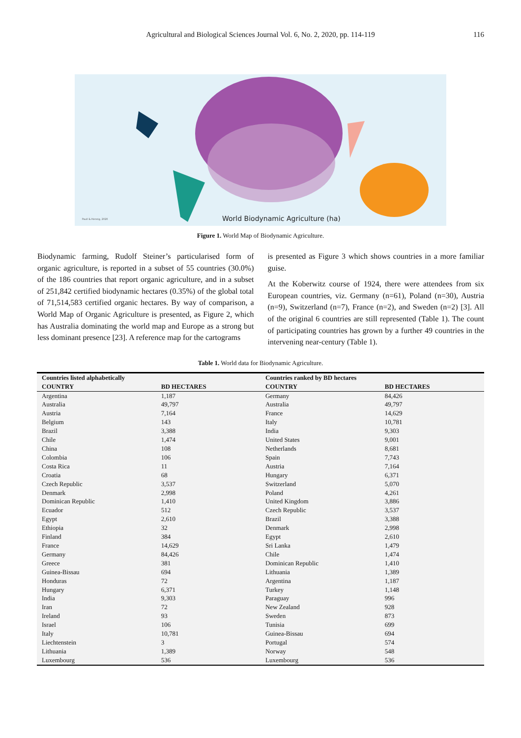Agricultural and Biological Sciences Journal Vol. 6, No. 2, 2020, pp. 114-119 116
World Biodynamic Agriculture (ha)
Paull & Hennig, 2020
Figure 1. World Map of Biodynamic Agriculture.
Biodynamic farming, Rudolf Steiner’s particularised form of organic agriculture, is reported in a subset of 55 countries (30.0%) of the 186 countries that report organic agriculture, and in a subset of 251,842 certified biodynamic hectares (0.35%) of the global total of 71,514,583 certified organic hectares. By way of comparison, a World Map of Organic Agriculture is presented, as Figure 2, which has Australia dominating the world map and Europe as a strong but less dominant presence [23]. A reference map for the cartograms
is presented as Figure 3 which shows countries in a more familiar guise.
At the Koberwitz course of 1924, there were attendees from six European countries, viz. Germany (n=61), Poland (n=30), Austria (n=9), Switzerland (n=7), France (n=2), and Sweden (n=2) [3]. All of the original 6 countries are still represented (Table 1). The count of participating countries has grown by a further 49 countries in the intervening near-century (Table 1).
Table 1. World data for Biodynamic Agriculture.
| Countries listed alphabetically | | Countries ranked by BD hectares | |
| --- | --- | --- | --- |
| COUNTRY | BD HECTARES | COUNTRY | BD HECTARES |
| Argentina | 1,187 | Germany | 84,426 |
| Australia | 49,797 | Australia | 49,797 |
| Austria | 7,164 | France | 14,629 |
| Belgium | 143 | Italy | 10,781 |
| Brazil | 3,388 | India | 9,303 |
| Chile | 1,474 | United States | 9,001 |
| China | 108 | Netherlands | 8,681 |
| Colombia | 106 | Spain | 7,743 |
| Costa Rica | 11 | Austria | 7,164 |
| Croatia | 68 | Hungary | 6,371 |
| Czech Republic | 3,537 | Switzerland | 5,070 |
| Denmark | 2,998 | Poland | 4,261 |
| Dominican Republic | 1,410 | United Kingdom | 3,886 |
| Ecuador | 512 | Czech Republic | 3,537 |
| Egypt | 2,610 | Brazil | 3,388 |
| Ethiopia | 32 | Denmark | 2,998 |
| Finland | 384 | Egypt | 2,610 |
| France | 14,629 | Sri Lanka | 1,479 |
| Germany | 84,426 | Chile | 1,474 |
| Greece | 381 | Dominican Republic | 1,410 |
| Guinea-Bissau | 694 | Lithuania | 1,389 |
| Honduras | 72 | Argentina | 1,187 |
| Hungary | 6,371 | Turkey | 1,148 |
| India | 9,303 | Paraguay | 996 |
| Iran | 72 | New Zealand | 928 |
| Ireland | 93 | Sweden | 873 |
| Israel | 106 | Tunisia | 699 |
| Italy | 10,781 | Guinea-Bissau | 694 |
| Liechtenstein | 3 | Portugal | 574 |
| Lithuania | 1,389 | Norway | 548 |
| Luxembourg | 536 | Luxembourg | 536 |